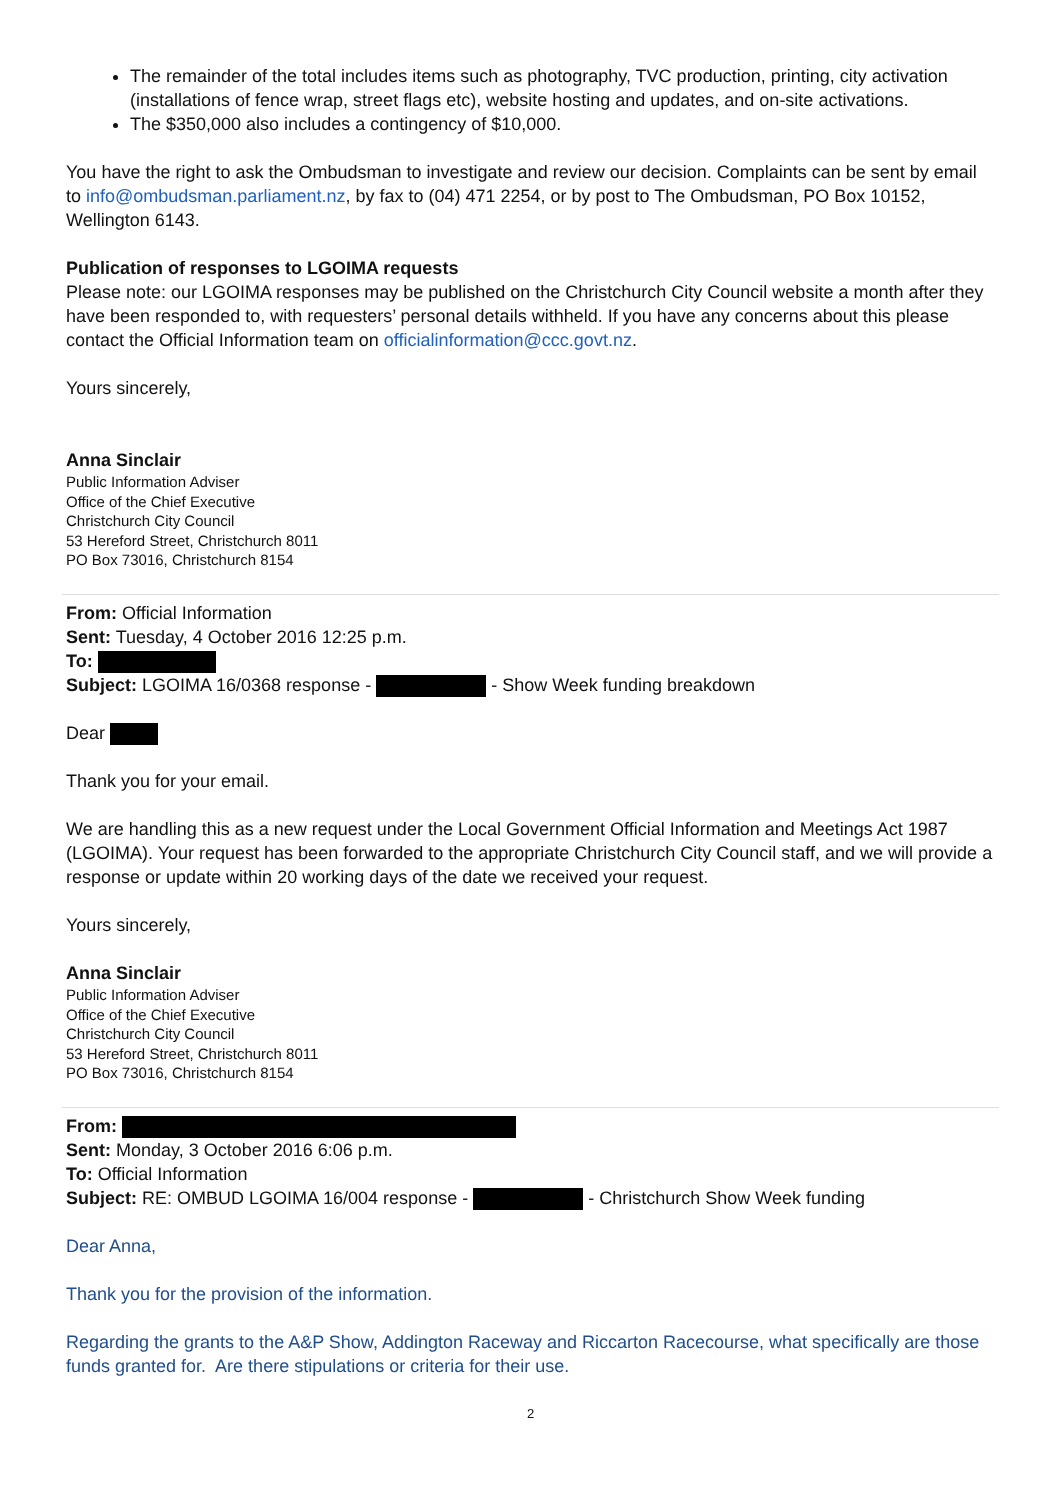The remainder of the total includes items such as photography, TVC production, printing, city activation (installations of fence wrap, street flags etc), website hosting and updates, and on-site activations.
The $350,000 also includes a contingency of $10,000.
You have the right to ask the Ombudsman to investigate and review our decision. Complaints can be sent by email to info@ombudsman.parliament.nz, by fax to (04) 471 2254, or by post to The Ombudsman, PO Box 10152, Wellington 6143.
Publication of responses to LGOIMA requests
Please note: our LGOIMA responses may be published on the Christchurch City Council website a month after they have been responded to, with requesters’ personal details withheld. If you have any concerns about this please contact the Official Information team on officialinformation@ccc.govt.nz.
Yours sincerely,
Anna Sinclair
Public Information Adviser
Office of the Chief Executive
Christchurch City Council
53 Hereford Street, Christchurch 8011
PO Box 73016, Christchurch 8154
From: Official Information
Sent: Tuesday, 4 October 2016 12:25 p.m.
To:
Subject: LGOIMA 16/0368 response - - Show Week funding breakdown
Dear
Thank you for your email.
We are handling this as a new request under the Local Government Official Information and Meetings Act 1987 (LGOIMA). Your request has been forwarded to the appropriate Christchurch City Council staff, and we will provide a response or update within 20 working days of the date we received your request.
Yours sincerely,
Anna Sinclair
Public Information Adviser
Office of the Chief Executive
Christchurch City Council
53 Hereford Street, Christchurch 8011
PO Box 73016, Christchurch 8154
From:
Sent: Monday, 3 October 2016 6:06 p.m.
To: Official Information
Subject: RE: OMBUD LGOIMA 16/004 response - - Christchurch Show Week funding
Dear Anna,
Thank you for the provision of the information.
Regarding the grants to the A&P Show, Addington Raceway and Riccarton Racecourse, what specifically are those funds granted for. Are there stipulations or criteria for their use.
2